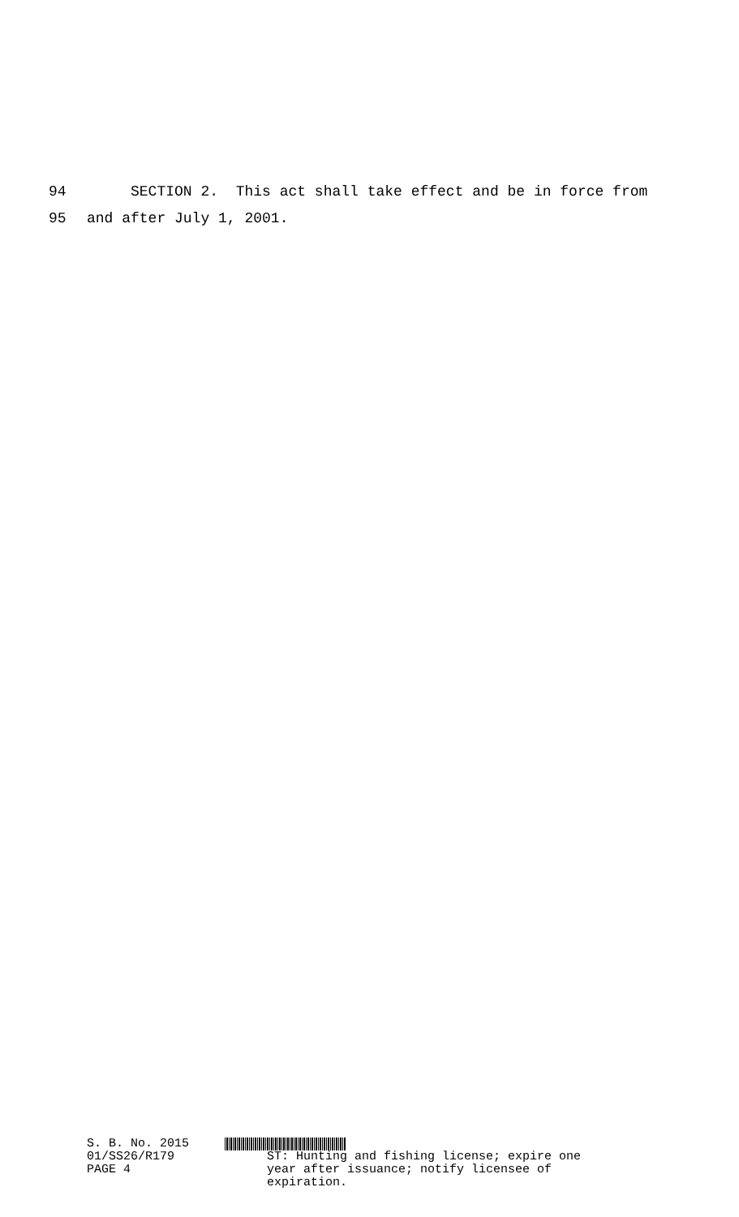94 SECTION 2. This act shall take effect and be in force from
95 and after July 1, 2001.
S. B. No. 2015
01/SS26/R179
PAGE 4
ST: Hunting and fishing license; expire one
year after issuance; notify licensee of
expiration.